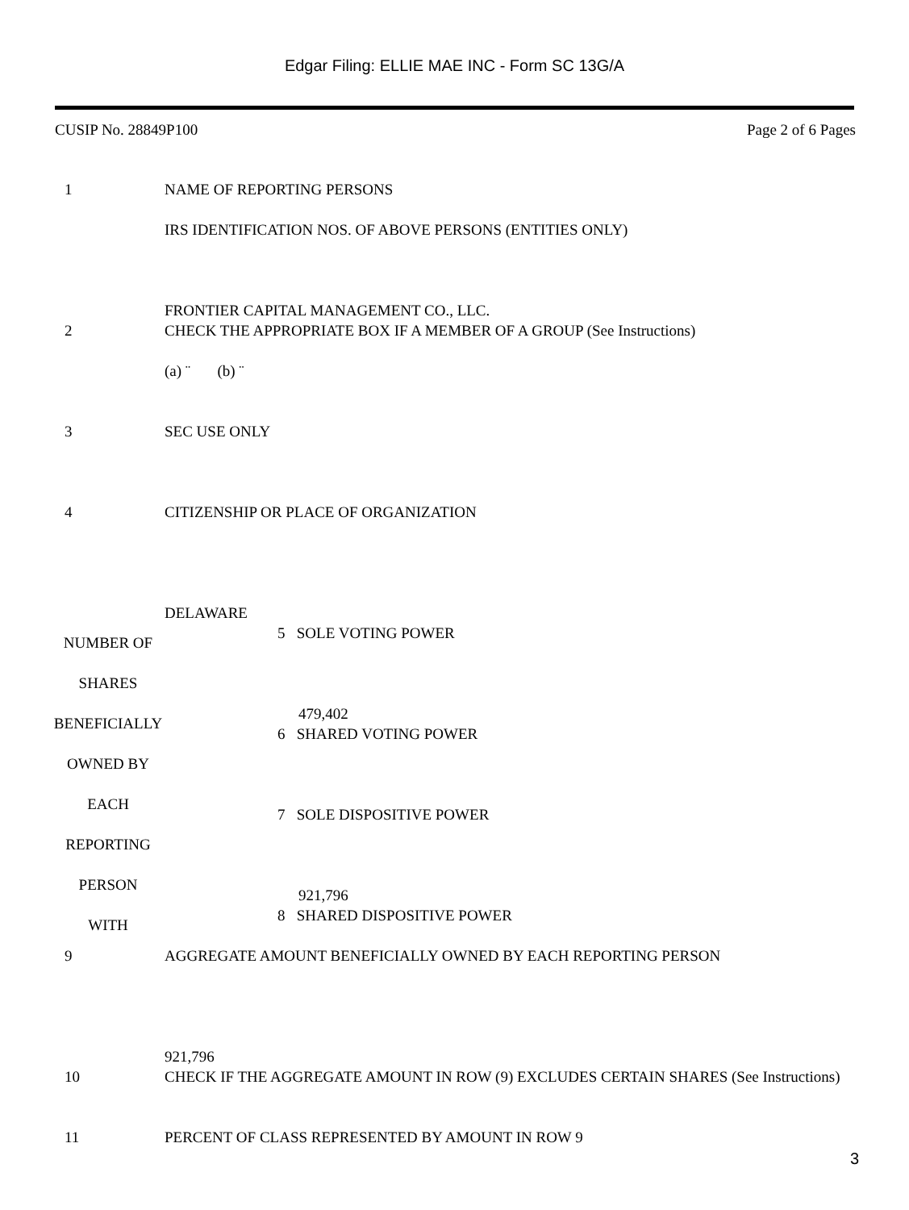Edgar Filing: ELLIE MAE INC - Form SC 13G/A
CUSIP No. 28849P100 Page 2 of 6 Pages
| 1 | NAME OF REPORTING PERSONS IRS IDENTIFICATION NOS. OF ABOVE PERSONS (ENTITIES ONLY) FRONTIER CAPITAL MANAGEMENT CO., LLC. |
| 2 | CHECK THE APPROPRIATE BOX IF A MEMBER OF A GROUP (See Instructions) (a) ¨ (b) ¨ |
| 3 | SEC USE ONLY |
| 4 | CITIZENSHIP OR PLACE OF ORGANIZATION DELAWARE |
| NUMBER OF SHARES BENEFICIALLY OWNED BY EACH REPORTING PERSON WITH | 5 SOLE VOTING POWER 479,402 |
| | 6 SHARED VOTING POWER |
| | 7 SOLE DISPOSITIVE POWER 921,796 |
| | 8 SHARED DISPOSITIVE POWER |
| 9 | AGGREGATE AMOUNT BENEFICIALLY OWNED BY EACH REPORTING PERSON 921,796 |
| 10 | CHECK IF THE AGGREGATE AMOUNT IN ROW (9) EXCLUDES CERTAIN SHARES (See Instructions) |
| 11 | PERCENT OF CLASS REPRESENTED BY AMOUNT IN ROW 9 |
3